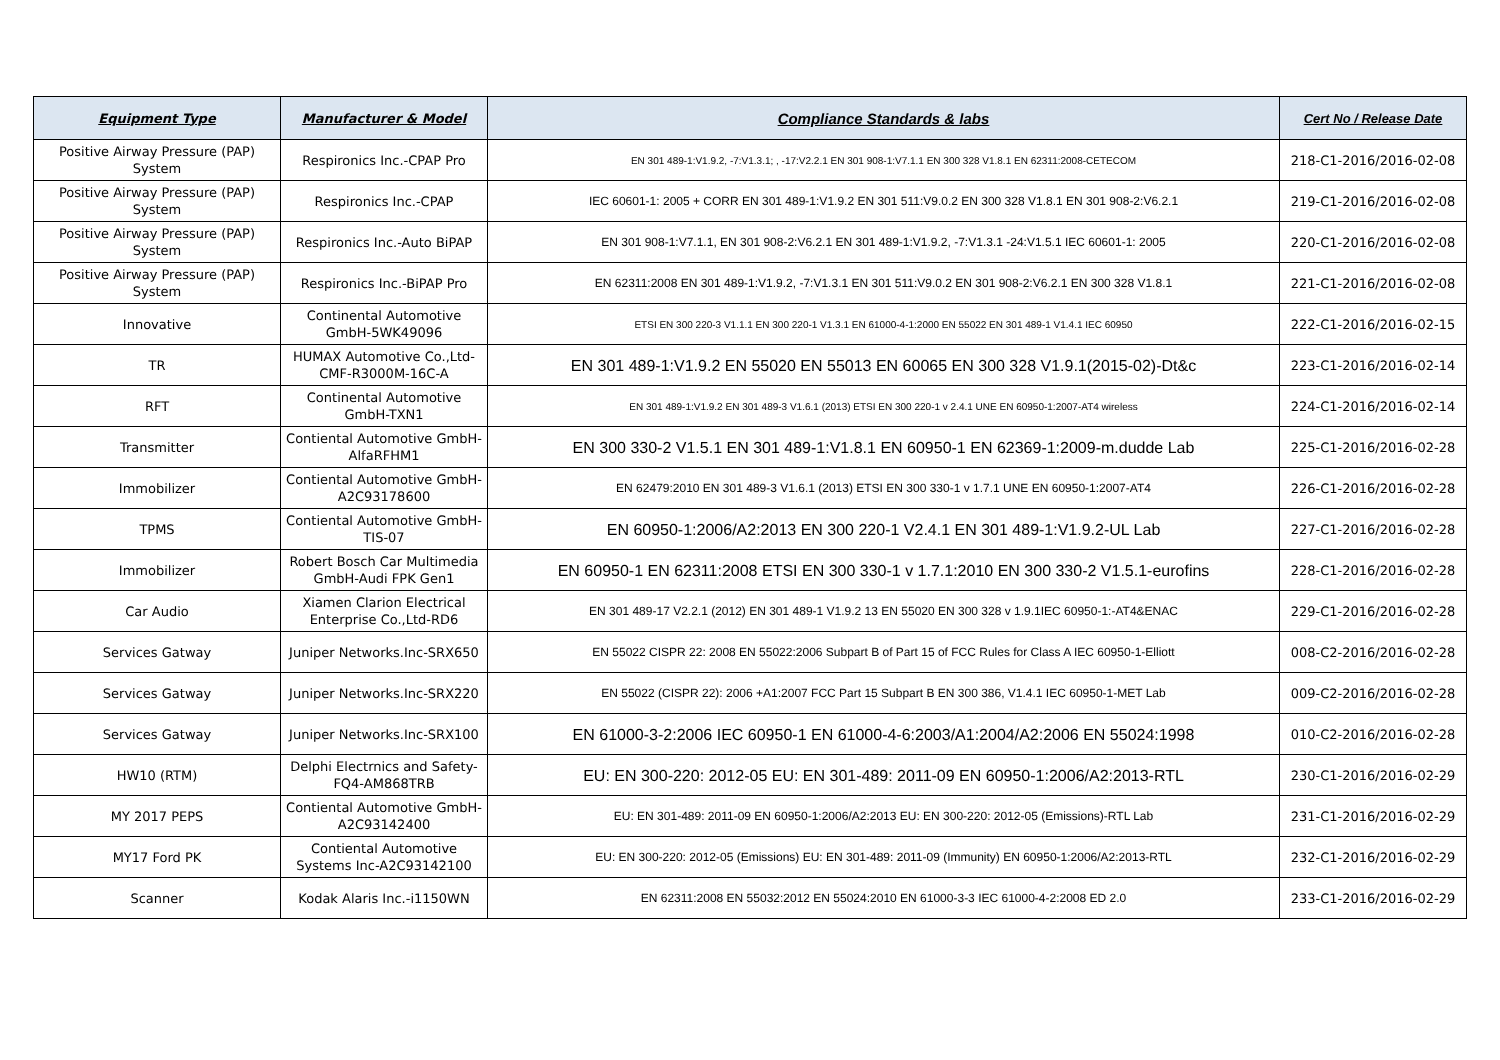| Equipment Type | Manufacturer & Model | Compliance Standards & labs | Cert No / Release Date |
| --- | --- | --- | --- |
| Positive Airway Pressure (PAP) System | Respironics Inc.-CPAP Pro | EN 301 489-1:V1.9.2, -7:V1.3.1; , -17:V2.2.1 EN 301 908-1:V7.1.1 EN 300 328 V1.8.1 EN 62311:2008-CETECOM | 218-C1-2016/2016-02-08 |
| Positive Airway Pressure (PAP) System | Respironics Inc.-CPAP | IEC 60601-1: 2005 + CORR EN 301 489-1:V1.9.2 EN 301 511:V9.0.2 EN 300 328 V1.8.1 EN 301 908-2:V6.2.1 | 219-C1-2016/2016-02-08 |
| Positive Airway Pressure (PAP) System | Respironics Inc.-Auto BiPAP | EN 301 908-1:V7.1.1, EN 301 908-2:V6.2.1 EN 301 489-1:V1.9.2, -7:V1.3.1 -24:V1.5.1 IEC 60601-1: 2005 | 220-C1-2016/2016-02-08 |
| Positive Airway Pressure (PAP) System | Respironics Inc.-BiPAP Pro | EN 62311:2008 EN 301 489-1:V1.9.2, -7:V1.3.1 EN 301 511:V9.0.2 EN 301 908-2:V6.2.1 EN 300 328 V1.8.1 | 221-C1-2016/2016-02-08 |
| Innovative | Continental Automotive GmbH-5WK49096 | ETSI EN 300 220-3 V1.1.1 EN 300 220-1 V1.3.1 EN 61000-4-1:2000 EN 55022 EN 301 489-1 V1.4.1 IEC 60950 | 222-C1-2016/2016-02-15 |
| TR | HUMAX Automotive Co.,Ltd-CMF-R3000M-16C-A | EN 301 489-1:V1.9.2 EN 55020 EN 55013 EN 60065 EN 300 328 V1.9.1(2015-02)-Dt&c | 223-C1-2016/2016-02-14 |
| RFT | Continental Automotive GmbH-TXN1 | EN 301 489-1:V1.9.2 EN 301 489-3 V1.6.1 (2013) ETSI EN 300 220-1 v 2.4.1 UNE EN 60950-1:2007-AT4 wireless | 224-C1-2016/2016-02-14 |
| Transmitter | Contiental Automotive GmbH-AlfaRFHM1 | EN 300 330-2 V1.5.1 EN 301 489-1:V1.8.1 EN 60950-1 EN 62369-1:2009-m.dudde Lab | 225-C1-2016/2016-02-28 |
| Immobilizer | Contiental Automotive GmbH-A2C93178600 | EN 62479:2010 EN 301 489-3 V1.6.1 (2013) ETSI EN 300 330-1 v 1.7.1 UNE EN 60950-1:2007-AT4 | 226-C1-2016/2016-02-28 |
| TPMS | Contiental Automotive GmbH-TIS-07 | EN 60950-1:2006/A2:2013 EN 300 220-1 V2.4.1 EN 301 489-1:V1.9.2-UL Lab | 227-C1-2016/2016-02-28 |
| Immobilizer | Robert Bosch Car Multimedia GmbH-Audi FPK Gen1 | EN 60950-1 EN 62311:2008 ETSI EN 300 330-1 v 1.7.1:2010 EN 300 330-2 V1.5.1-eurofins | 228-C1-2016/2016-02-28 |
| Car Audio | Xiamen Clarion Electrical Enterprise Co.,Ltd-RD6 | EN 301 489-17 V2.2.1 (2012) EN 301 489-1 V1.9.2 13 EN 55020 EN 300 328 v 1.9.1IEC 60950-1:-AT4&ENAC | 229-C1-2016/2016-02-28 |
| Services Gatway | Juniper Networks.Inc-SRX650 | EN 55022 CISPR 22: 2008 EN 55022:2006 Subpart B of Part 15 of FCC Rules for Class A IEC 60950-1-Elliott | 008-C2-2016/2016-02-28 |
| Services Gatway | Juniper Networks.Inc-SRX220 | EN 55022 (CISPR 22): 2006 +A1:2007 FCC Part 15 Subpart B EN 300 386, V1.4.1 IEC 60950-1-MET Lab | 009-C2-2016/2016-02-28 |
| Services Gatway | Juniper Networks.Inc-SRX100 | EN 61000-3-2:2006 IEC 60950-1 EN 61000-4-6:2003/A1:2004/A2:2006 EN 55024:1998 | 010-C2-2016/2016-02-28 |
| HW10 (RTM) | Delphi Electrnics and Safety-FQ4-AM868TRB | EU: EN 300-220: 2012-05 EU: EN 301-489: 2011-09 EN 60950-1:2006/A2:2013-RTL | 230-C1-2016/2016-02-29 |
| MY 2017 PEPS | Contiental Automotive GmbH-A2C93142400 | EU: EN 301-489: 2011-09 EN 60950-1:2006/A2:2013 EU: EN 300-220: 2012-05 (Emissions)-RTL Lab | 231-C1-2016/2016-02-29 |
| MY17 Ford PK | Contiental Automotive Systems Inc-A2C93142100 | EU: EN 300-220: 2012-05 (Emissions) EU: EN 301-489: 2011-09 (Immunity) EN 60950-1:2006/A2:2013-RTL | 232-C1-2016/2016-02-29 |
| Scanner | Kodak Alaris Inc.-i1150WN | EN 62311:2008 EN 55032:2012 EN 55024:2010 EN 61000-3-3 IEC 61000-4-2:2008 ED 2.0 | 233-C1-2016/2016-02-29 |